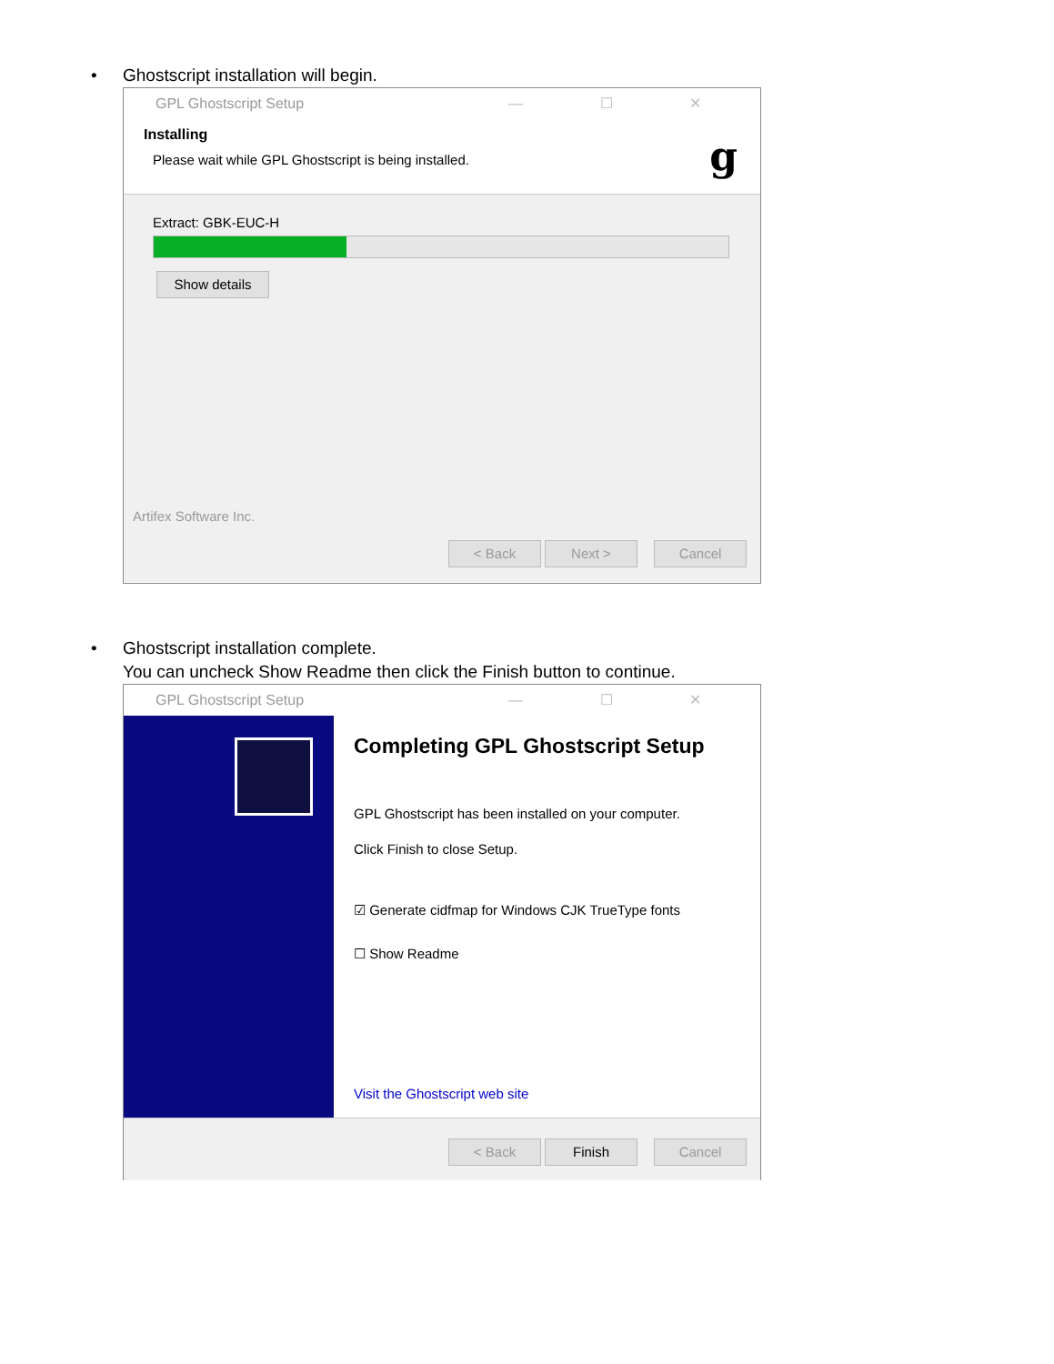•
Ghostscript installation will begin.
GPL Ghostscript Setup — ☐ ✕
Installing
Please wait while GPL Ghostscript is being installed.
g
Extract: GBK-EUC-H
Show details
Artifex Software Inc.
< Back Next > Cancel
•
Ghostscript installation complete.
You can uncheck Show Readme then click the Finish button to continue.
GPL Ghostscript Setup — ☐ ✕
Completing GPL Ghostscript Setup
GPL Ghostscript has been installed on your computer.
Click Finish to close Setup.
☑ Generate cidfmap for Windows CJK TrueType fonts
☐ Show Readme
Visit the Ghostscript web site
< Back Finish Cancel